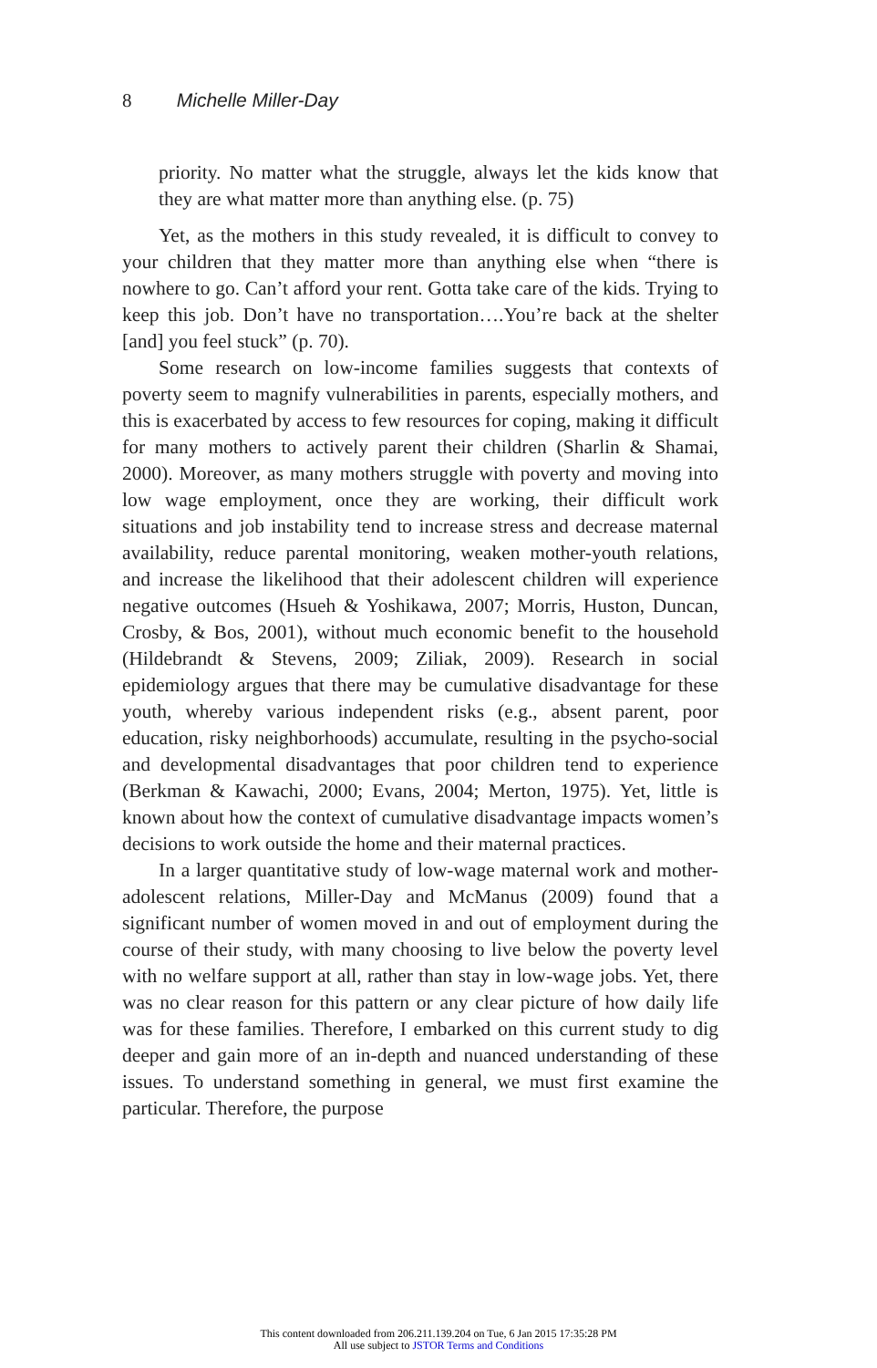8 Michelle Miller-Day
priority. No matter what the struggle, always let the kids know that they are what matter more than anything else. (p. 75)
Yet, as the mothers in this study revealed, it is difficult to convey to your children that they matter more than anything else when “there is nowhere to go. Can’t afford your rent. Gotta take care of the kids. Trying to keep this job. Don’t have no transportation….You’re back at the shelter [and] you feel stuck” (p. 70).
Some research on low-income families suggests that contexts of poverty seem to magnify vulnerabilities in parents, especially mothers, and this is exacerbated by access to few resources for coping, making it difficult for many mothers to actively parent their children (Sharlin & Shamai, 2000). Moreover, as many mothers struggle with poverty and moving into low wage employment, once they are working, their difficult work situations and job instability tend to increase stress and decrease maternal availability, reduce parental monitoring, weaken mother-youth relations, and increase the likelihood that their adolescent children will experience negative outcomes (Hsueh & Yoshikawa, 2007; Morris, Huston, Duncan, Crosby, & Bos, 2001), without much economic benefit to the household (Hildebrandt & Stevens, 2009; Ziliak, 2009). Research in social epidemiology argues that there may be cumulative disadvantage for these youth, whereby various independent risks (e.g., absent parent, poor education, risky neighborhoods) accumulate, resulting in the psycho-social and developmental disadvantages that poor children tend to experience (Berkman & Kawachi, 2000; Evans, 2004; Merton, 1975). Yet, little is known about how the context of cumulative disadvantage impacts women’s decisions to work outside the home and their maternal practices.
In a larger quantitative study of low-wage maternal work and mother-adolescent relations, Miller-Day and McManus (2009) found that a significant number of women moved in and out of employment during the course of their study, with many choosing to live below the poverty level with no welfare support at all, rather than stay in low-wage jobs. Yet, there was no clear reason for this pattern or any clear picture of how daily life was for these families. Therefore, I embarked on this current study to dig deeper and gain more of an in-depth and nuanced understanding of these issues. To understand something in general, we must first examine the particular. Therefore, the purpose
This content downloaded from 206.211.139.204 on Tue, 6 Jan 2015 17:35:28 PM
All use subject to JSTOR Terms and Conditions